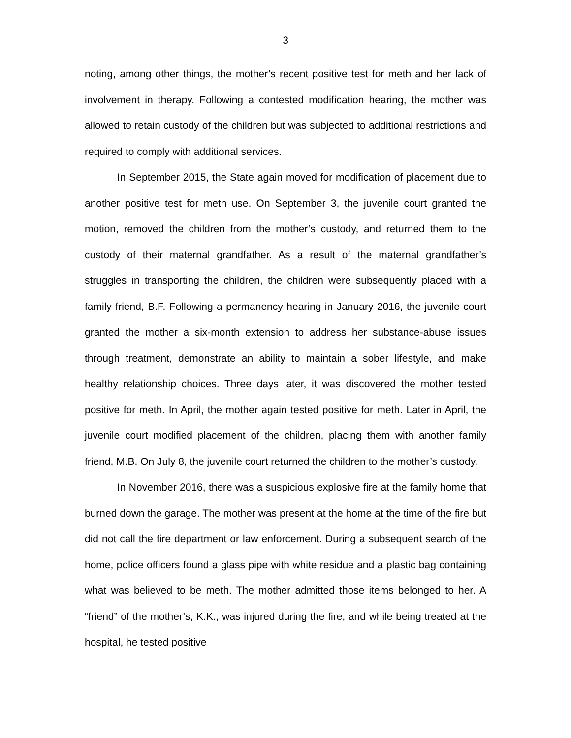3
noting, among other things, the mother’s recent positive test for meth and her lack of involvement in therapy. Following a contested modification hearing, the mother was allowed to retain custody of the children but was subjected to additional restrictions and required to comply with additional services.
In September 2015, the State again moved for modification of placement due to another positive test for meth use. On September 3, the juvenile court granted the motion, removed the children from the mother’s custody, and returned them to the custody of their maternal grandfather. As a result of the maternal grandfather’s struggles in transporting the children, the children were subsequently placed with a family friend, B.F. Following a permanency hearing in January 2016, the juvenile court granted the mother a six-month extension to address her substance-abuse issues through treatment, demonstrate an ability to maintain a sober lifestyle, and make healthy relationship choices. Three days later, it was discovered the mother tested positive for meth. In April, the mother again tested positive for meth. Later in April, the juvenile court modified placement of the children, placing them with another family friend, M.B. On July 8, the juvenile court returned the children to the mother’s custody.
In November 2016, there was a suspicious explosive fire at the family home that burned down the garage. The mother was present at the home at the time of the fire but did not call the fire department or law enforcement. During a subsequent search of the home, police officers found a glass pipe with white residue and a plastic bag containing what was believed to be meth. The mother admitted those items belonged to her. A “friend” of the mother’s, K.K., was injured during the fire, and while being treated at the hospital, he tested positive